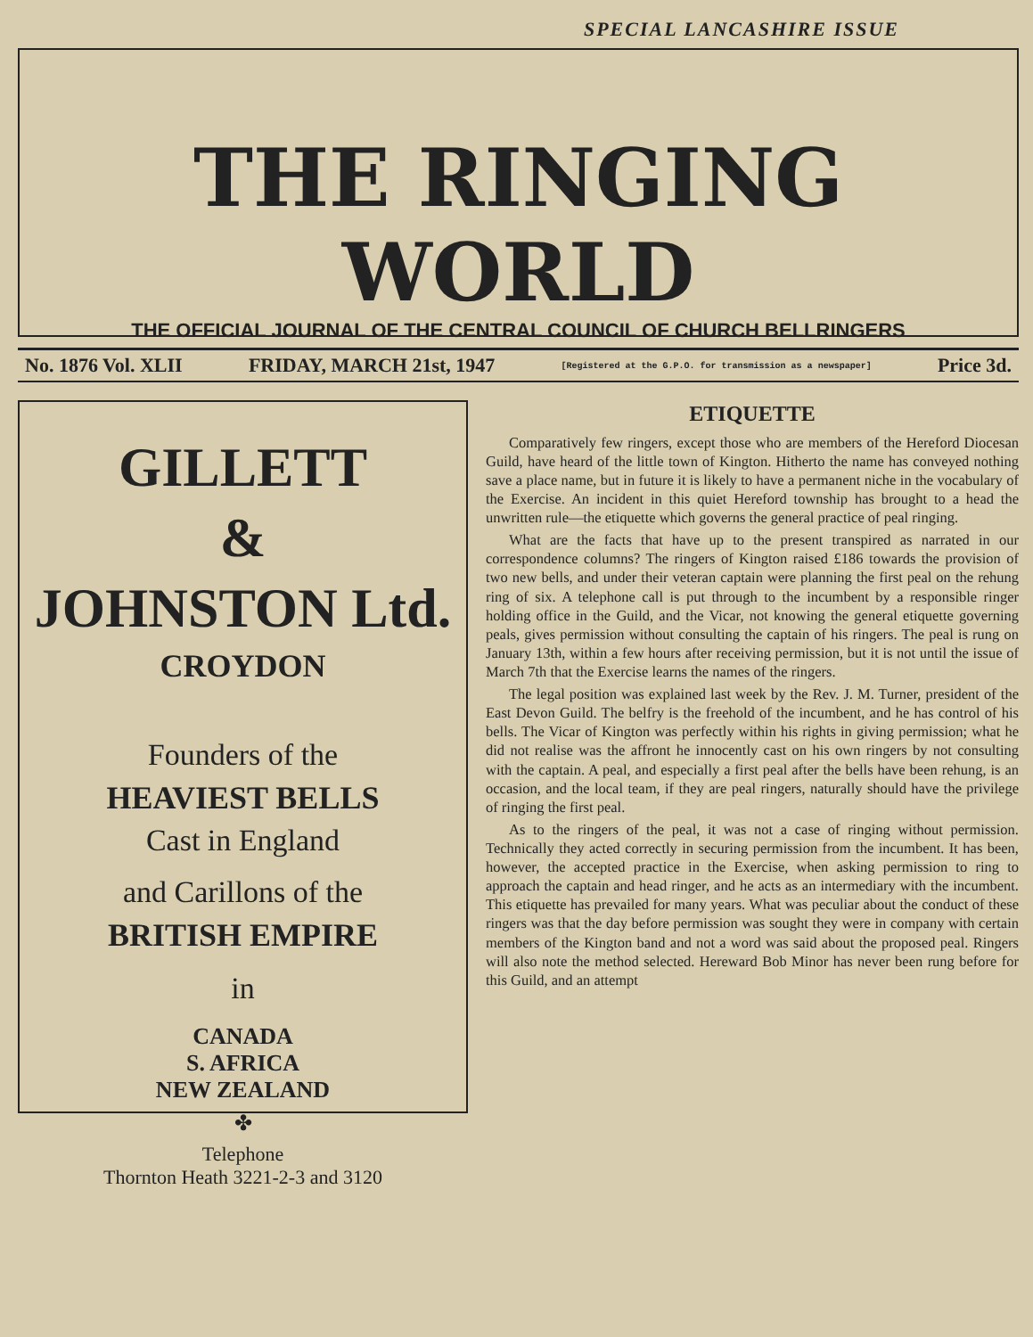SPECIAL LANCASHIRE ISSUE
THE RINGING WORLD
THE OFFICIAL JOURNAL OF THE CENTRAL COUNCIL OF CHURCH BELLRINGERS
No. 1876 Vol. XLII FRIDAY, MARCH 21st, 1947 [Registered at the G.P.O. for transmission as a newspaper] Price 3d.
GILLETT
&
JOHNSTON Ltd.
CROYDON
Founders of the
HEAVIEST BELLS
Cast in England
and Carillons of the
BRITISH EMPIRE
in
CANADA
S. AFRICA
NEW ZEALAND
✤
Telephone
Thornton Heath 3221-2-3 and 3120
ETIQUETTE
Comparatively few ringers, except those who are members of the Hereford Diocesan Guild, have heard of the little town of Kington. Hitherto the name has conveyed nothing save a place name, but in future it is likely to have a permanent niche in the vocabulary of the Exercise. An incident in this quiet Hereford township has brought to a head the unwritten rule—the etiquette which governs the general practice of peal ringing.
What are the facts that have up to the present transpired as narrated in our correspondence columns? The ringers of Kington raised £186 towards the provision of two new bells, and under their veteran captain were planning the first peal on the rehung ring of six. A telephone call is put through to the incumbent by a responsible ringer holding office in the Guild, and the Vicar, not knowing the general etiquette governing peals, gives permission without consulting the captain of his ringers. The peal is rung on January 13th, within a few hours after receiving permission, but it is not until the issue of March 7th that the Exercise learns the names of the ringers.
The legal position was explained last week by the Rev. J. M. Turner, president of the East Devon Guild. The belfry is the freehold of the incumbent, and he has control of his bells. The Vicar of Kington was perfectly within his rights in giving permission; what he did not realise was the affront he innocently cast on his own ringers by not consulting with the captain. A peal, and especially a first peal after the bells have been rehung, is an occasion, and the local team, if they are peal ringers, naturally should have the privilege of ringing the first peal.
As to the ringers of the peal, it was not a case of ringing without permission. Technically they acted correctly in securing permission from the incumbent. It has been, however, the accepted practice in the Exercise, when asking permission to ring to approach the captain and head ringer, and he acts as an intermediary with the incumbent. This etiquette has prevailed for many years. What was peculiar about the conduct of these ringers was that the day before permission was sought they were in company with certain members of the Kington band and not a word was said about the proposed peal. Ringers will also note the method selected. Hereward Bob Minor has never been rung before for this Guild, and an attempt